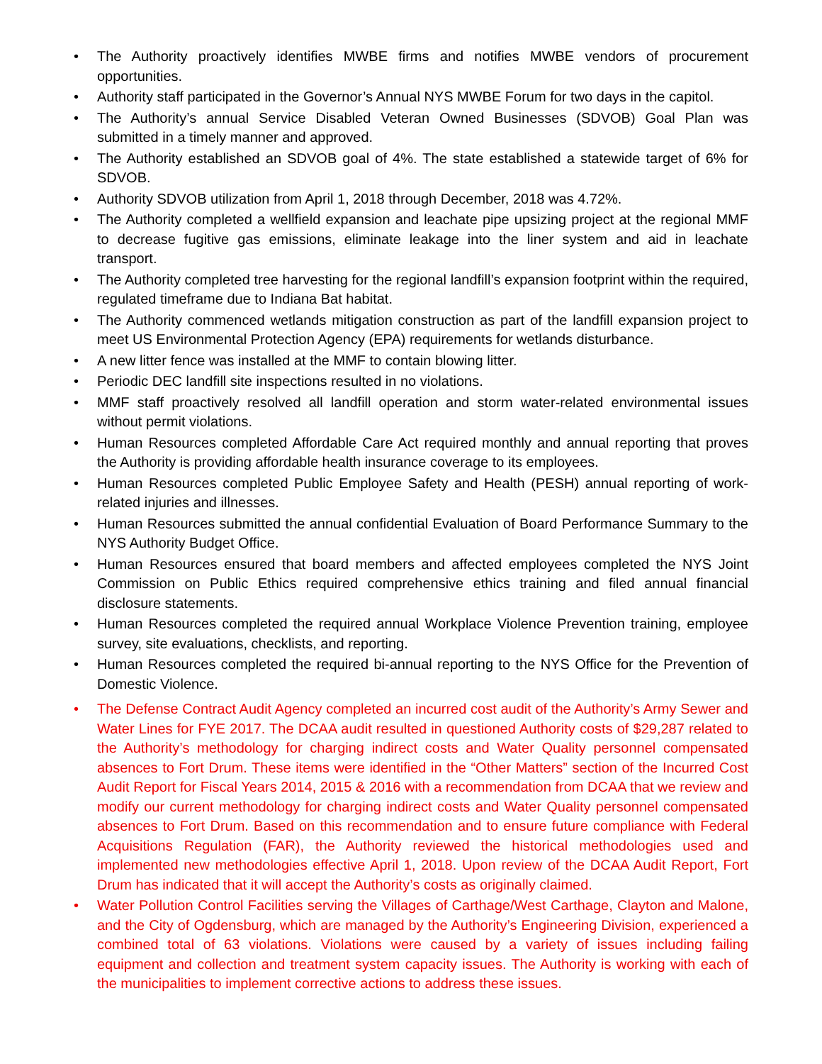• The Authority proactively identifies MWBE firms and notifies MWBE vendors of procurement opportunities.
• Authority staff participated in the Governor’s Annual NYS MWBE Forum for two days in the capitol.
• The Authority’s annual Service Disabled Veteran Owned Businesses (SDVOB) Goal Plan was submitted in a timely manner and approved.
• The Authority established an SDVOB goal of 4%. The state established a statewide target of 6% for SDVOB.
• Authority SDVOB utilization from April 1, 2018 through December, 2018 was 4.72%.
• The Authority completed a wellfield expansion and leachate pipe upsizing project at the regional MMF to decrease fugitive gas emissions, eliminate leakage into the liner system and aid in leachate transport.
• The Authority completed tree harvesting for the regional landfill’s expansion footprint within the required, regulated timeframe due to Indiana Bat habitat.
• The Authority commenced wetlands mitigation construction as part of the landfill expansion project to meet US Environmental Protection Agency (EPA) requirements for wetlands disturbance.
• A new litter fence was installed at the MMF to contain blowing litter.
• Periodic DEC landfill site inspections resulted in no violations.
• MMF staff proactively resolved all landfill operation and storm water-related environmental issues without permit violations.
• Human Resources completed Affordable Care Act required monthly and annual reporting that proves the Authority is providing affordable health insurance coverage to its employees.
• Human Resources completed Public Employee Safety and Health (PESH) annual reporting of work-related injuries and illnesses.
• Human Resources submitted the annual confidential Evaluation of Board Performance Summary to the NYS Authority Budget Office.
• Human Resources ensured that board members and affected employees completed the NYS Joint Commission on Public Ethics required comprehensive ethics training and filed annual financial disclosure statements.
• Human Resources completed the required annual Workplace Violence Prevention training, employee survey, site evaluations, checklists, and reporting.
• Human Resources completed the required bi-annual reporting to the NYS Office for the Prevention of Domestic Violence.
• The Defense Contract Audit Agency completed an incurred cost audit of the Authority’s Army Sewer and Water Lines for FYE 2017. The DCAA audit resulted in questioned Authority costs of $29,287 related to the Authority’s methodology for charging indirect costs and Water Quality personnel compensated absences to Fort Drum. These items were identified in the “Other Matters” section of the Incurred Cost Audit Report for Fiscal Years 2014, 2015 & 2016 with a recommendation from DCAA that we review and modify our current methodology for charging indirect costs and Water Quality personnel compensated absences to Fort Drum. Based on this recommendation and to ensure future compliance with Federal Acquisitions Regulation (FAR), the Authority reviewed the historical methodologies used and implemented new methodologies effective April 1, 2018. Upon review of the DCAA Audit Report, Fort Drum has indicated that it will accept the Authority’s costs as originally claimed.
• Water Pollution Control Facilities serving the Villages of Carthage/West Carthage, Clayton and Malone, and the City of Ogdensburg, which are managed by the Authority’s Engineering Division, experienced a combined total of 63 violations. Violations were caused by a variety of issues including failing equipment and collection and treatment system capacity issues. The Authority is working with each of the municipalities to implement corrective actions to address these issues.